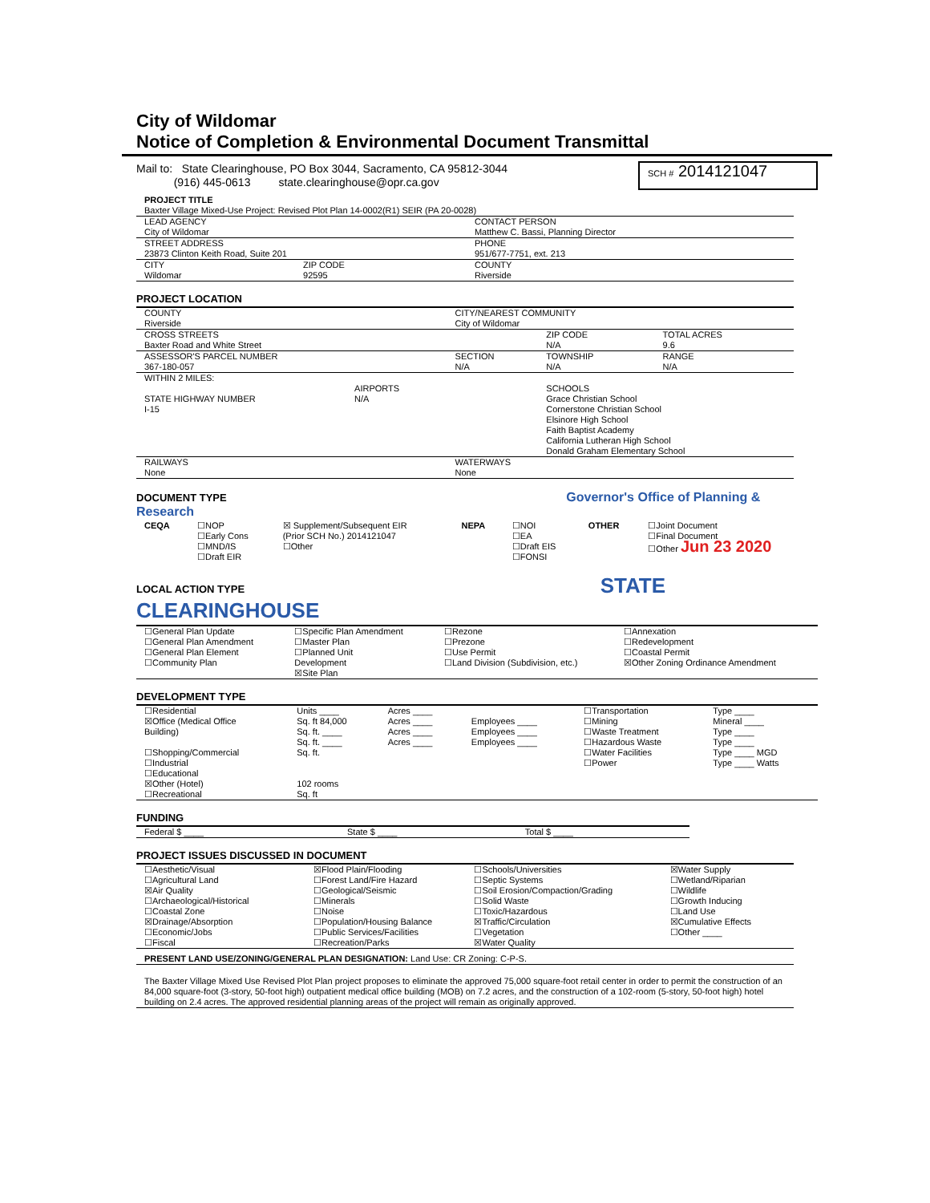City of Wildomar
Notice of Completion & Environmental Document Transmittal
| Mail to: State Clearinghouse, PO Box 3044, Sacramento, CA 95812-3044 (916) 445-0613 state.clearinghouse@opr.ca.gov | SCH # 2014121047 |
| PROJECT TITLE | | |
| Baxter Village Mixed-Use Project: Revised Plot Plan 14-0002(R1) SEIR (PA 20-0028) | | |
| LEAD AGENCY City of Wildomar | | CONTACT PERSON Matthew C. Bassi, Planning Director |
| STREET ADDRESS 23873 Clinton Keith Road, Suite 201 | | PHONE 951/677-7751, ext. 213 |
| CITY Wildomar | ZIP CODE 92595 | COUNTY Riverside |
PROJECT LOCATION
| COUNTY Riverside | | CITY/NEAREST COMMUNITY City of Wildomar | | |
| CROSS STREETS Baxter Road and White Street | | | ZIP CODE N/A | TOTAL ACRES 9.6 |
| ASSESSOR'S PARCEL NUMBER 367-180-057 | | SECTION N/A | TOWNSHIP N/A | RANGE N/A |
| WITHIN 2 MILES: STATE HIGHWAY NUMBER I-15 | AIRPORTS N/A | | SCHOOLS Grace Christian School Cornerstone Christian School Elsinore High School Faith Baptist Academy California Lutheran High School Donald Graham Elementary School | |
| RAILWAYS None | | WATERWAYS None | | |
DOCUMENT TYPE Governor's Office of Planning & Research
| CEQA | ☐NOP ☐Early Cons ☐MND/IS ☐Draft EIR | ☒ Supplement/Subsequent EIR (Prior SCH No.) 2014121047 ☐Other | NEPA | ☐NOI ☐EA ☐Draft EIS ☐FONSI | OTHER | ☐Joint Document ☐Final Document ☐Other Jun 23 2020 |
LOCAL ACTION TYPE STATE CLEARINGHOUSE
| ☐General Plan Update ☐General Plan Amendment ☐General Plan Element ☐Community Plan | ☐Specific Plan Amendment ☐Master Plan ☐Planned Unit Development ☒Site Plan | ☐Rezone ☐Prezone ☐Use Permit ☐Land Division (Subdivision, etc.) | ☐Annexation ☐Redevelopment ☐Coastal Permit ☒Other Zoning Ordinance Amendment |
DEVELOPMENT TYPE
| ☐Residential ☒Office (Medical Office Building) ☐Shopping/Commercial ☐Industrial ☐Educational ☒Other (Hotel) ☐Recreational | Units ____ Sq. ft 84,000 Sq. ft. ____ Sq. ft. ____ Sq. ft. 102 rooms Sq. ft | Acres ____ Acres ____ Acres ____ Acres ____ | Employees ____ Employees ____ Employees ____ | ☐Transportation ☐Mining ☐Waste Treatment ☐Hazardous Waste ☐Water Facilities ☐Power | Type ____ Mineral ____ Type ____ Type ____ Type ____ MGD Type ____ Watts |
FUNDING
| Federal $ ____ | State $ ____ | Total $ ____ |
PROJECT ISSUES DISCUSSED IN DOCUMENT
| ☐Aesthetic/Visual ☐Agricultural Land ☒Air Quality ☐Archaeological/Historical ☐Coastal Zone ☒Drainage/Absorption ☐Economic/Jobs ☐Fiscal | ☒Flood Plain/Flooding ☐Forest Land/Fire Hazard ☐Geological/Seismic ☐Minerals ☐Noise ☐Population/Housing Balance ☐Public Services/Facilities ☐Recreation/Parks | ☐Schools/Universities ☐Septic Systems ☐Soil Erosion/Compaction/Grading ☐Solid Waste ☐Toxic/Hazardous ☒Traffic/Circulation ☐Vegetation ☒Water Quality | ☒Water Supply ☐Wetland/Riparian ☐Wildlife ☐Growth Inducing ☐Land Use ☒Cumulative Effects ☐Other ____ |
| PRESENT LAND USE/ZONING/GENERAL PLAN DESIGNATION: Land Use: CR Zoning: C-P-S. | | | |
| The Baxter Village Mixed Use Revised Plot Plan project proposes to eliminate the approved 75,000 square-foot retail center in order to permit the construction of an 84,000 square-foot (3-story, 50-foot high) outpatient medical office building (MOB) on 7.2 acres, and the construction of a 102-room (5-story, 50-foot high) hotel building on 2.4 acres. The approved residential planning areas of the project will remain as originally approved. | | | |